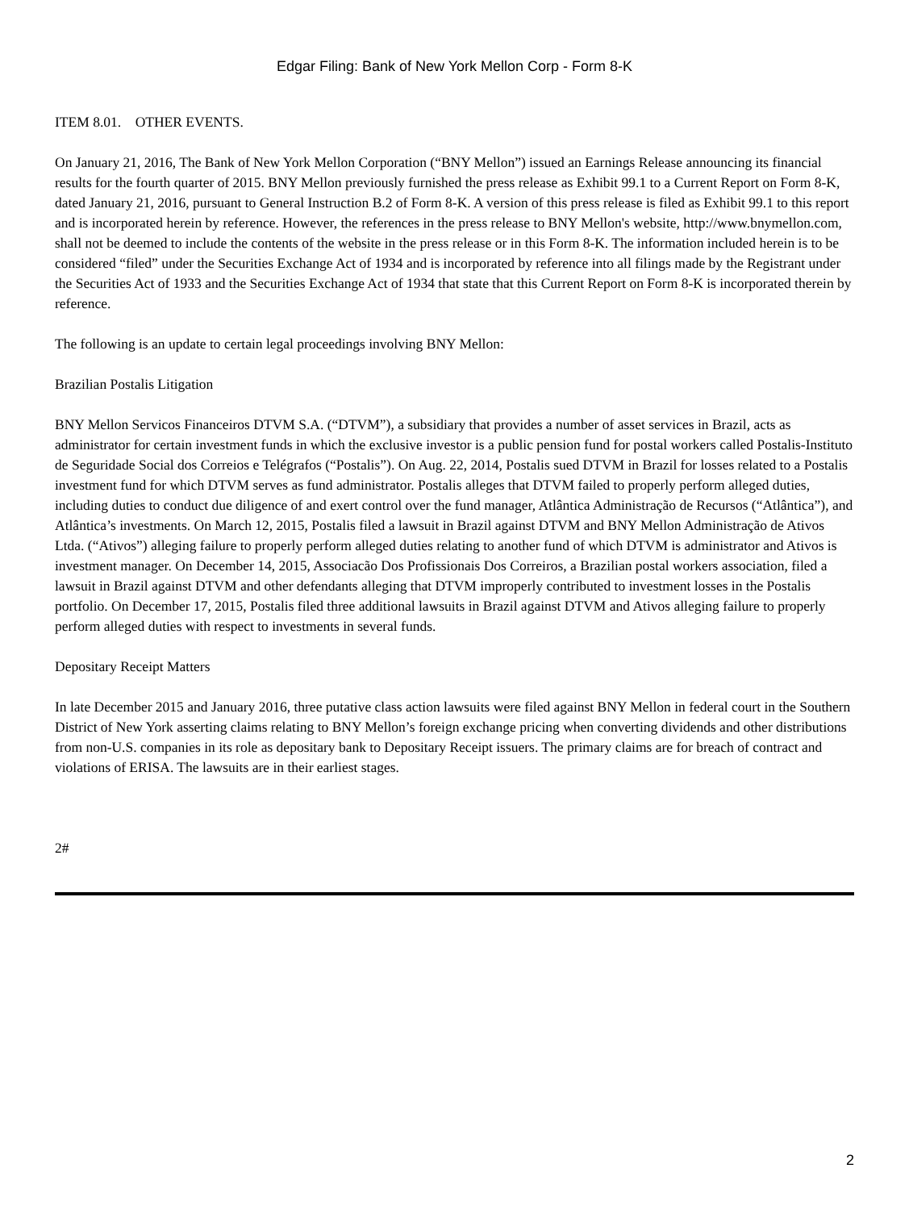Edgar Filing: Bank of New York Mellon Corp - Form 8-K
ITEM 8.01. OTHER EVENTS.
On January 21, 2016, The Bank of New York Mellon Corporation (“BNY Mellon”) issued an Earnings Release announcing its financial results for the fourth quarter of 2015. BNY Mellon previously furnished the press release as Exhibit 99.1 to a Current Report on Form 8-K, dated January 21, 2016, pursuant to General Instruction B.2 of Form 8-K. A version of this press release is filed as Exhibit 99.1 to this report and is incorporated herein by reference. However, the references in the press release to BNY Mellon's website, http://www.bnymellon.com, shall not be deemed to include the contents of the website in the press release or in this Form 8-K. The information included herein is to be considered “filed” under the Securities Exchange Act of 1934 and is incorporated by reference into all filings made by the Registrant under the Securities Act of 1933 and the Securities Exchange Act of 1934 that state that this Current Report on Form 8-K is incorporated therein by reference.
The following is an update to certain legal proceedings involving BNY Mellon:
Brazilian Postalis Litigation
BNY Mellon Servicos Financeiros DTVM S.A. (“DTVM”), a subsidiary that provides a number of asset services in Brazil, acts as administrator for certain investment funds in which the exclusive investor is a public pension fund for postal workers called Postalis-Instituto de Seguridade Social dos Correios e Telégrafos (“Postalis”). On Aug. 22, 2014, Postalis sued DTVM in Brazil for losses related to a Postalis investment fund for which DTVM serves as fund administrator. Postalis alleges that DTVM failed to properly perform alleged duties, including duties to conduct due diligence of and exert control over the fund manager, Atlântica Administração de Recursos (“Atlântica”), and Atlântica’s investments. On March 12, 2015, Postalis filed a lawsuit in Brazil against DTVM and BNY Mellon Administração de Ativos Ltda. (“Ativos”) alleging failure to properly perform alleged duties relating to another fund of which DTVM is administrator and Ativos is investment manager. On December 14, 2015, Associacão Dos Profissionais Dos Correiros, a Brazilian postal workers association, filed a lawsuit in Brazil against DTVM and other defendants alleging that DTVM improperly contributed to investment losses in the Postalis portfolio. On December 17, 2015, Postalis filed three additional lawsuits in Brazil against DTVM and Ativos alleging failure to properly perform alleged duties with respect to investments in several funds.
Depositary Receipt Matters
In late December 2015 and January 2016, three putative class action lawsuits were filed against BNY Mellon in federal court in the Southern District of New York asserting claims relating to BNY Mellon’s foreign exchange pricing when converting dividends and other distributions from non-U.S. companies in its role as depositary bank to Depositary Receipt issuers. The primary claims are for breach of contract and violations of ERISA. The lawsuits are in their earliest stages.
2#
2